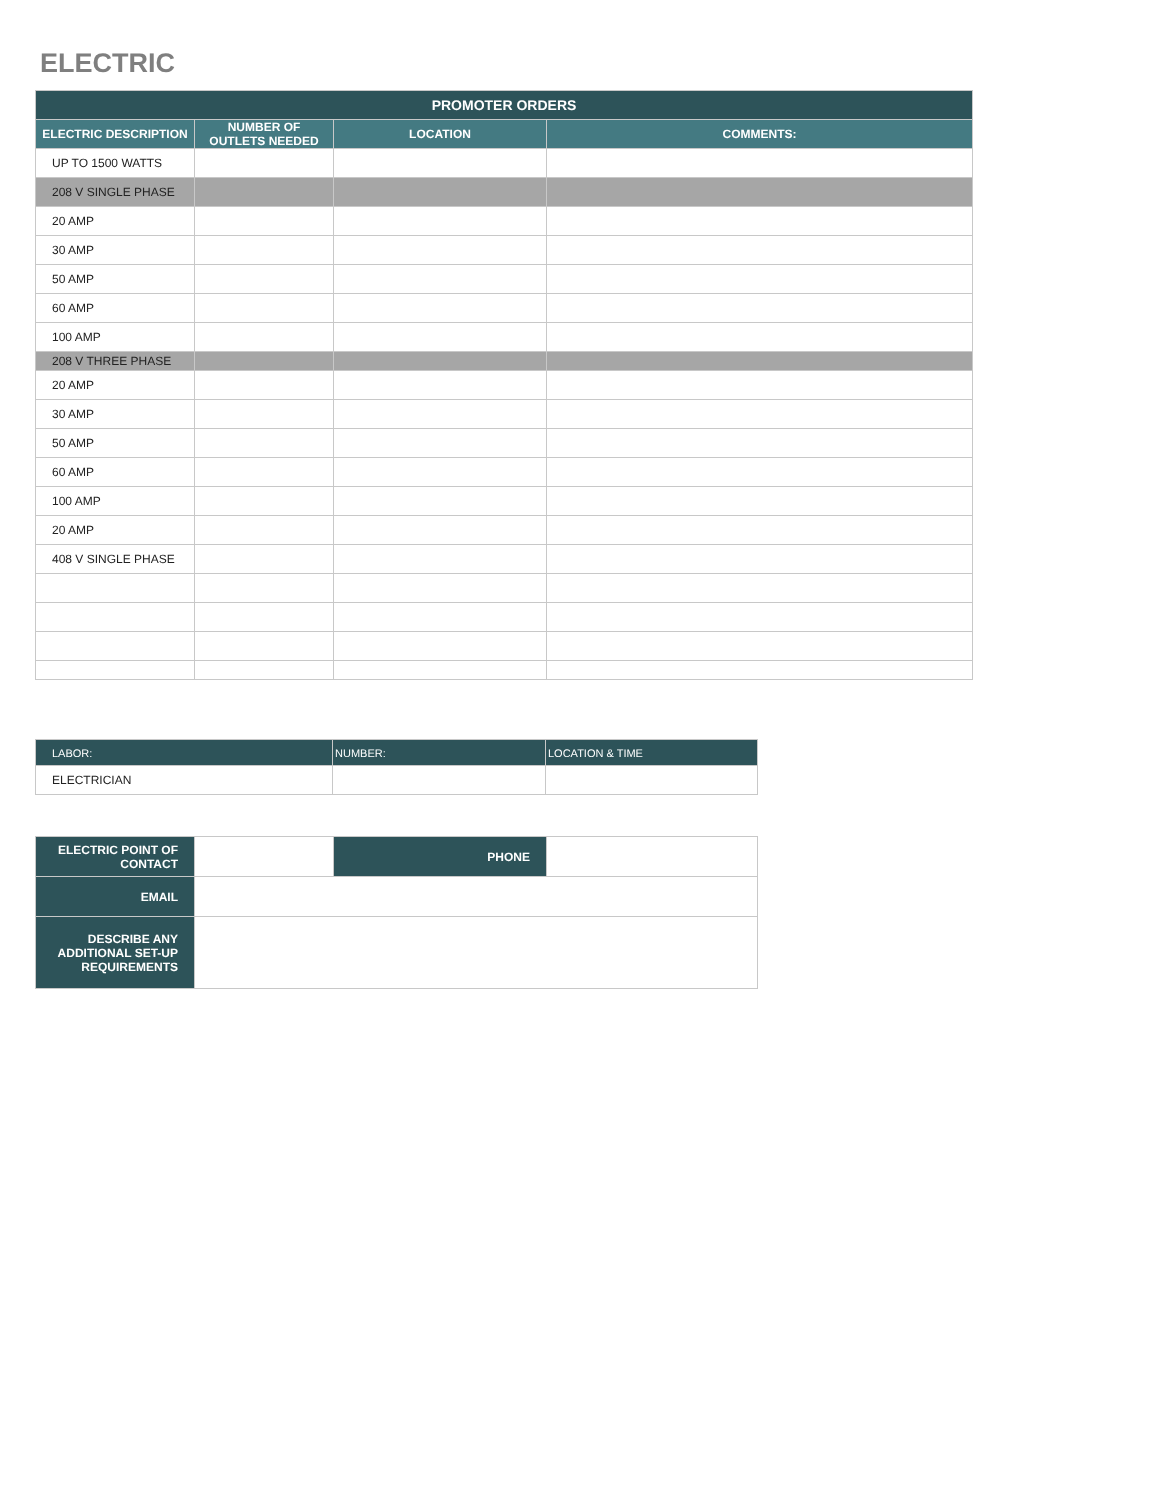ELECTRIC
| PROMOTER ORDERS | | | |
| --- | --- | --- | --- |
| ELECTRIC DESCRIPTION | NUMBER OF OUTLETS NEEDED | LOCATION | COMMENTS: |
| UP TO 1500 WATTS | | | |
| 208 V SINGLE PHASE | | | |
| 20 AMP | | | |
| 30 AMP | | | |
| 50 AMP | | | |
| 60 AMP | | | |
| 100 AMP | | | |
| 208 V THREE PHASE | | | |
| 20 AMP | | | |
| 30 AMP | | | |
| 50 AMP | | | |
| 60 AMP | | | |
| 100 AMP | | | |
| 20 AMP | | | |
| 408 V SINGLE PHASE | | | |
| LABOR: | NUMBER: | LOCATION & TIME |
| --- | --- | --- |
| ELECTRICIAN | | |
| ELECTRIC POINT OF CONTACT | | PHONE | |
| EMAIL | | | |
| DESCRIBE ANY ADDITIONAL SET-UP REQUIREMENTS | | | |